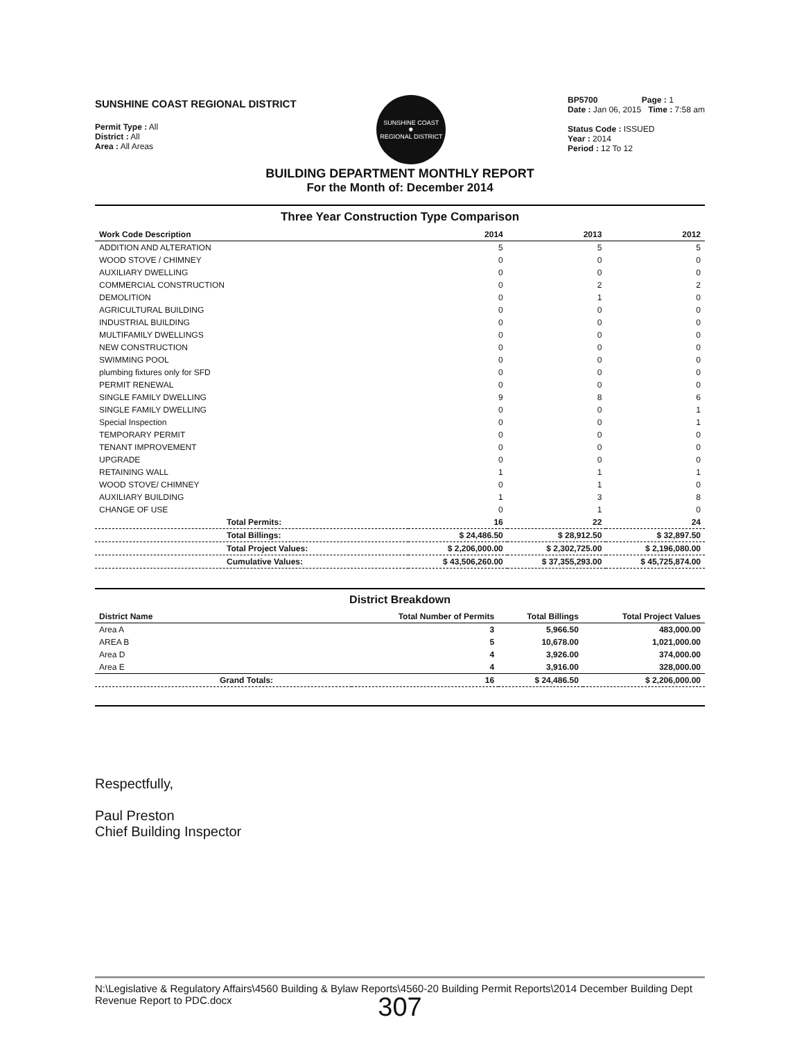SUNSHINE COAST REGIONAL DISTRICT
Permit Type : All
District : All
Area : All Areas
SUNSHINE COAST
✹
REGIONAL DISTRICT
BP5700 Page : 1
Date : Jan 06, 2015 Time : 7:58 am
Status Code : ISSUED
Year : 2014
Period : 12 To 12
BUILDING DEPARTMENT MONTHLY REPORT
For the Month of: December 2014
Three Year Construction Type Comparison
| Work Code Description | 2014 | 2013 | 2012 |
| --- | --- | --- | --- |
| ADDITION AND ALTERATION | 5 | 5 | 5 |
| WOOD STOVE / CHIMNEY | 0 | 0 | 0 |
| AUXILIARY DWELLING | 0 | 0 | 0 |
| COMMERCIAL CONSTRUCTION | 0 | 2 | 2 |
| DEMOLITION | 0 | 1 | 0 |
| AGRICULTURAL BUILDING | 0 | 0 | 0 |
| INDUSTRIAL BUILDING | 0 | 0 | 0 |
| MULTIFAMILY DWELLINGS | 0 | 0 | 0 |
| NEW CONSTRUCTION | 0 | 0 | 0 |
| SWIMMING POOL | 0 | 0 | 0 |
| plumbing fixtures only for SFD | 0 | 0 | 0 |
| PERMIT RENEWAL | 0 | 0 | 0 |
| SINGLE FAMILY DWELLING | 9 | 8 | 6 |
| SINGLE FAMILY DWELLING | 0 | 0 | 1 |
| Special Inspection | 0 | 0 | 1 |
| TEMPORARY PERMIT | 0 | 0 | 0 |
| TENANT IMPROVEMENT | 0 | 0 | 0 |
| UPGRADE | 0 | 0 | 0 |
| RETAINING WALL | 1 | 1 | 1 |
| WOOD STOVE/ CHIMNEY | 0 | 1 | 0 |
| AUXILIARY BUILDING | 1 | 3 | 8 |
| CHANGE OF USE | 0 | 1 | 0 |
| Total Permits: | 16 | 22 | 24 |
| Total Billings: | $ 24,486.50 | $ 28,912.50 | $ 32,897.50 |
| Total Project Values: | $ 2,206,000.00 | $ 2,302,725.00 | $ 2,196,080.00 |
| Cumulative Values: | $ 43,506,260.00 | $ 37,355,293.00 | $ 45,725,874.00 |
District Breakdown
| District Name | Total Number of Permits | Total Billings | Total Project Values |
| --- | --- | --- | --- |
| Area A | 3 | 5,966.50 | 483,000.00 |
| AREA B | 5 | 10,678.00 | 1,021,000.00 |
| Area D | 4 | 3,926.00 | 374,000.00 |
| Area E | 4 | 3,916.00 | 328,000.00 |
| Grand Totals: | 16 | $ 24,486.50 | $ 2,206,000.00 |
Respectfully,
Paul Preston
Chief Building Inspector
N:\Legislative & Regulatory Affairs\4560 Building & Bylaw Reports\4560-20 Building Permit Reports\2014 December Building Dept Revenue Report to PDC.docx
307